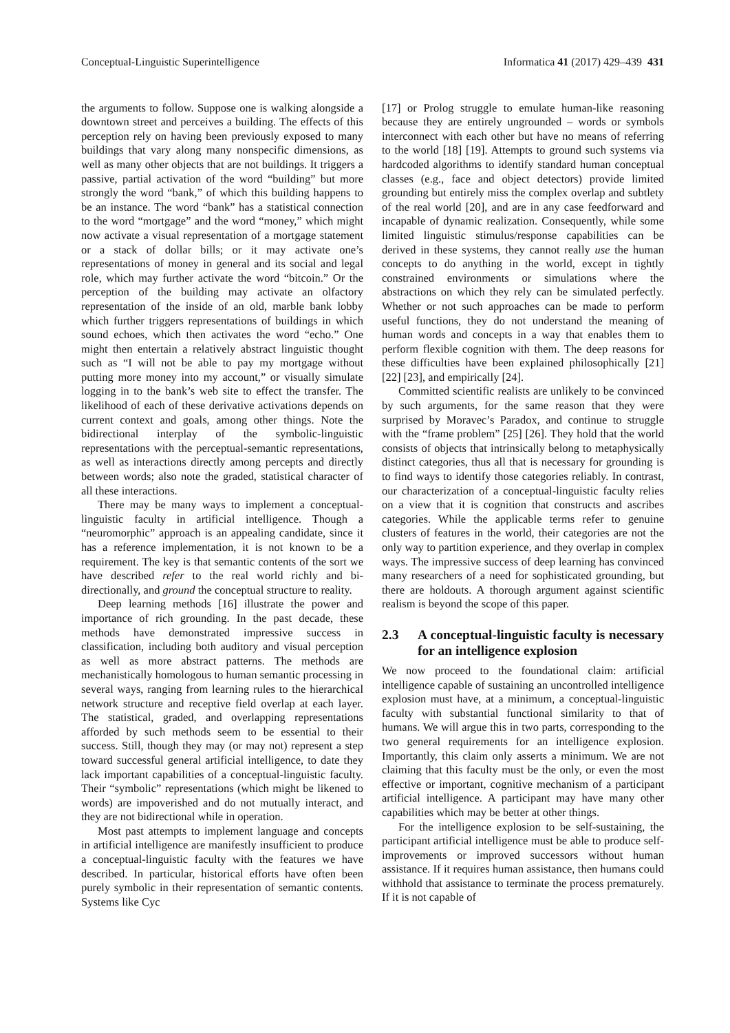Conceptual-Linguistic Superintelligence Informatica 41 (2017) 429–439 431
the arguments to follow. Suppose one is walking alongside a downtown street and perceives a building. The effects of this perception rely on having been previously exposed to many buildings that vary along many nonspecific dimensions, as well as many other objects that are not buildings. It triggers a passive, partial activation of the word “building” but more strongly the word “bank,” of which this building happens to be an instance. The word “bank” has a statistical connection to the word “mortgage” and the word “money,” which might now activate a visual representation of a mortgage statement or a stack of dollar bills; or it may activate one’s representations of money in general and its social and legal role, which may further activate the word “bitcoin.” Or the perception of the building may activate an olfactory representation of the inside of an old, marble bank lobby which further triggers representations of buildings in which sound echoes, which then activates the word “echo.” One might then entertain a relatively abstract linguistic thought such as “I will not be able to pay my mortgage without putting more money into my account,” or visually simulate logging in to the bank’s web site to effect the transfer. The likelihood of each of these derivative activations depends on current context and goals, among other things. Note the bidirectional interplay of the symbolic-linguistic representations with the perceptual-semantic representations, as well as interactions directly among percepts and directly between words; also note the graded, statistical character of all these interactions.
There may be many ways to implement a conceptual-linguistic faculty in artificial intelligence. Though a “neuromorphic” approach is an appealing candidate, since it has a reference implementation, it is not known to be a requirement. The key is that semantic contents of the sort we have described refer to the real world richly and bi-directionally, and ground the conceptual structure to reality.
Deep learning methods [16] illustrate the power and importance of rich grounding. In the past decade, these methods have demonstrated impressive success in classification, including both auditory and visual perception as well as more abstract patterns. The methods are mechanistically homologous to human semantic processing in several ways, ranging from learning rules to the hierarchical network structure and receptive field overlap at each layer. The statistical, graded, and overlapping representations afforded by such methods seem to be essential to their success. Still, though they may (or may not) represent a step toward successful general artificial intelligence, to date they lack important capabilities of a conceptual-linguistic faculty. Their “symbolic” representations (which might be likened to words) are impoverished and do not mutually interact, and they are not bidirectional while in operation.
Most past attempts to implement language and concepts in artificial intelligence are manifestly insufficient to produce a conceptual-linguistic faculty with the features we have described. In particular, historical efforts have often been purely symbolic in their representation of semantic contents. Systems like Cyc
[17] or Prolog struggle to emulate human-like reasoning because they are entirely ungrounded – words or symbols interconnect with each other but have no means of referring to the world [18] [19]. Attempts to ground such systems via hardcoded algorithms to identify standard human conceptual classes (e.g., face and object detectors) provide limited grounding but entirely miss the complex overlap and subtlety of the real world [20], and are in any case feedforward and incapable of dynamic realization. Consequently, while some limited linguistic stimulus/response capabilities can be derived in these systems, they cannot really use the human concepts to do anything in the world, except in tightly constrained environments or simulations where the abstractions on which they rely can be simulated perfectly. Whether or not such approaches can be made to perform useful functions, they do not understand the meaning of human words and concepts in a way that enables them to perform flexible cognition with them. The deep reasons for these difficulties have been explained philosophically [21] [22] [23], and empirically [24].
Committed scientific realists are unlikely to be convinced by such arguments, for the same reason that they were surprised by Moravec’s Paradox, and continue to struggle with the “frame problem” [25] [26]. They hold that the world consists of objects that intrinsically belong to metaphysically distinct categories, thus all that is necessary for grounding is to find ways to identify those categories reliably. In contrast, our characterization of a conceptual-linguistic faculty relies on a view that it is cognition that constructs and ascribes categories. While the applicable terms refer to genuine clusters of features in the world, their categories are not the only way to partition experience, and they overlap in complex ways. The impressive success of deep learning has convinced many researchers of a need for sophisticated grounding, but there are holdouts. A thorough argument against scientific realism is beyond the scope of this paper.
2.3 A conceptual-linguistic faculty is necessary for an intelligence explosion
We now proceed to the foundational claim: artificial intelligence capable of sustaining an uncontrolled intelligence explosion must have, at a minimum, a conceptual-linguistic faculty with substantial functional similarity to that of humans. We will argue this in two parts, corresponding to the two general requirements for an intelligence explosion. Importantly, this claim only asserts a minimum. We are not claiming that this faculty must be the only, or even the most effective or important, cognitive mechanism of a participant artificial intelligence. A participant may have many other capabilities which may be better at other things.
For the intelligence explosion to be self-sustaining, the participant artificial intelligence must be able to produce self-improvements or improved successors without human assistance. If it requires human assistance, then humans could withhold that assistance to terminate the process prematurely. If it is not capable of